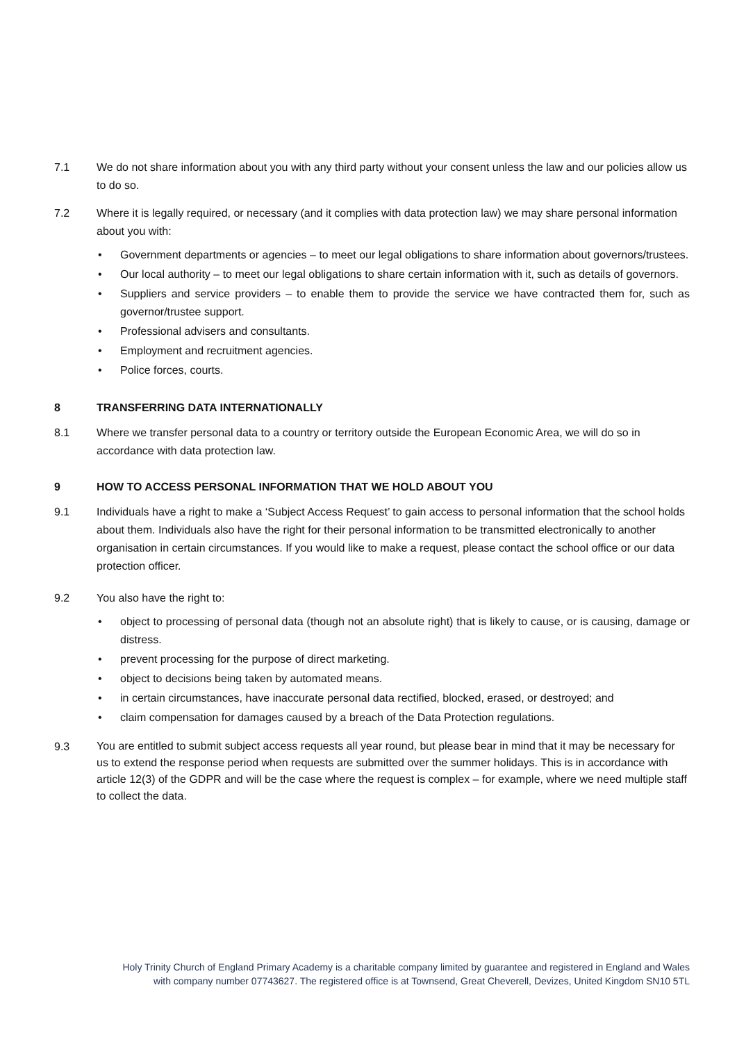7.1 We do not share information about you with any third party without your consent unless the law and our policies allow us to do so.
7.2 Where it is legally required, or necessary (and it complies with data protection law) we may share personal information about you with:
• Government departments or agencies – to meet our legal obligations to share information about governors/trustees.
• Our local authority – to meet our legal obligations to share certain information with it, such as details of governors.
• Suppliers and service providers – to enable them to provide the service we have contracted them for, such as governor/trustee support.
• Professional advisers and consultants.
• Employment and recruitment agencies.
• Police forces, courts.
8 TRANSFERRING DATA INTERNATIONALLY
8.1 Where we transfer personal data to a country or territory outside the European Economic Area, we will do so in accordance with data protection law.
9 HOW TO ACCESS PERSONAL INFORMATION THAT WE HOLD ABOUT YOU
9.1 Individuals have a right to make a ‘Subject Access Request’ to gain access to personal information that the school holds about them. Individuals also have the right for their personal information to be transmitted electronically to another organisation in certain circumstances. If you would like to make a request, please contact the school office or our data protection officer.
9.2 You also have the right to:
• object to processing of personal data (though not an absolute right) that is likely to cause, or is causing, damage or distress.
• prevent processing for the purpose of direct marketing.
• object to decisions being taken by automated means.
• in certain circumstances, have inaccurate personal data rectified, blocked, erased, or destroyed; and
• claim compensation for damages caused by a breach of the Data Protection regulations.
9.3
You are entitled to submit subject access requests all year round, but please bear in mind that it may be necessary for us to extend the response period when requests are submitted over the summer holidays. This is in accordance with article 12(3) of the GDPR and will be the case where the request is complex – for example, where we need multiple staff to collect the data.
Holy Trinity Church of England Primary Academy is a charitable company limited by guarantee and registered in England and Wales with company number 07743627. The registered office is at Townsend, Great Cheverell, Devizes, United Kingdom SN10 5TL